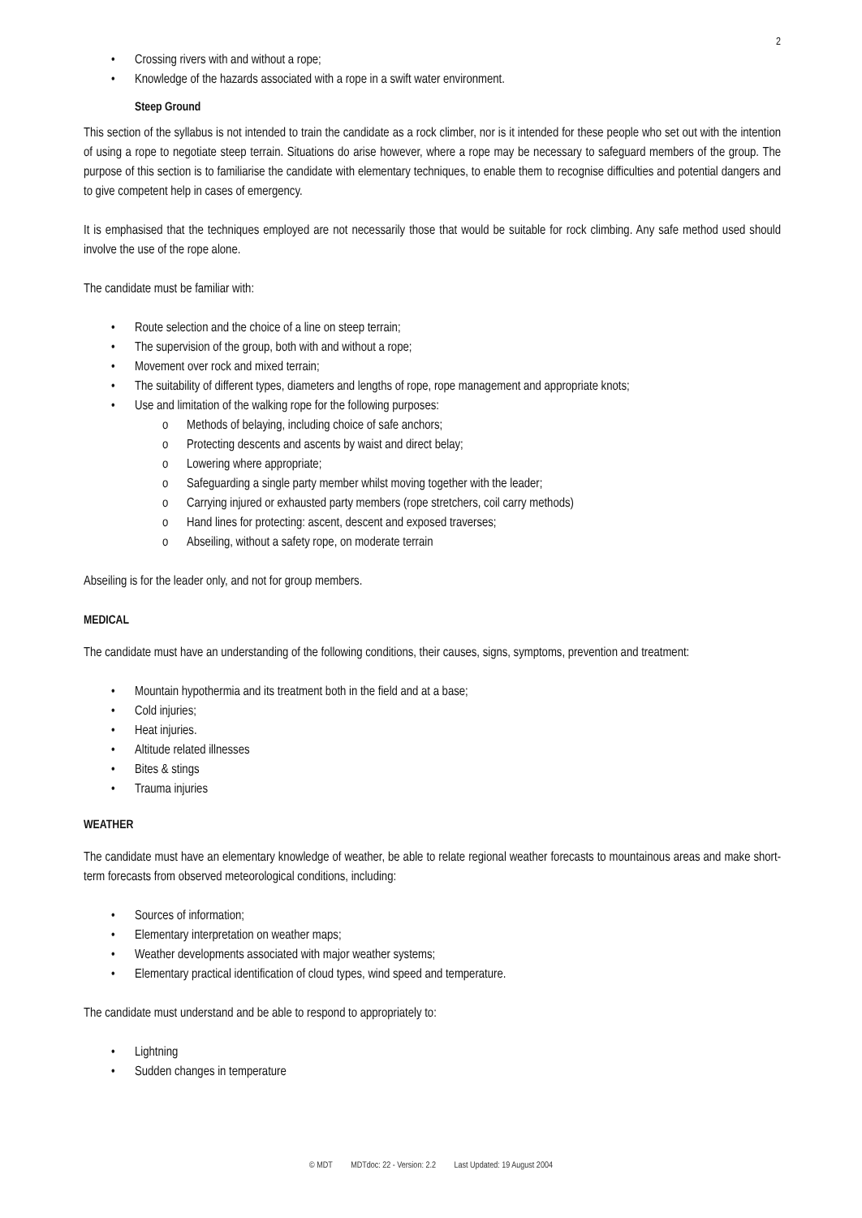2
• Crossing rivers with and without a rope;
• Knowledge of the hazards associated with a rope in a swift water environment.
Steep Ground
This section of the syllabus is not intended to train the candidate as a rock climber, nor is it intended for these people who set out with the intention of using a rope to negotiate steep terrain. Situations do arise however, where a rope may be necessary to safeguard members of the group. The purpose of this section is to familiarise the candidate with elementary techniques, to enable them to recognise difficulties and potential dangers and to give competent help in cases of emergency.
It is emphasised that the techniques employed are not necessarily those that would be suitable for rock climbing. Any safe method used should involve the use of the rope alone.
The candidate must be familiar with:
• Route selection and the choice of a line on steep terrain;
• The supervision of the group, both with and without a rope;
• Movement over rock and mixed terrain;
• The suitability of different types, diameters and lengths of rope, rope management and appropriate knots;
• Use and limitation of the walking rope for the following purposes:
o Methods of belaying, including choice of safe anchors;
o Protecting descents and ascents by waist and direct belay;
o Lowering where appropriate;
o Safeguarding a single party member whilst moving together with the leader;
o Carrying injured or exhausted party members (rope stretchers, coil carry methods)
o Hand lines for protecting: ascent, descent and exposed traverses;
o Abseiling, without a safety rope, on moderate terrain
Abseiling is for the leader only, and not for group members.
MEDICAL
The candidate must have an understanding of the following conditions, their causes, signs, symptoms, prevention and treatment:
• Mountain hypothermia and its treatment both in the field and at a base;
• Cold injuries;
• Heat injuries.
• Altitude related illnesses
• Bites & stings
• Trauma injuries
WEATHER
The candidate must have an elementary knowledge of weather, be able to relate regional weather forecasts to mountainous areas and make short-term forecasts from observed meteorological conditions, including:
• Sources of information;
• Elementary interpretation on weather maps;
• Weather developments associated with major weather systems;
• Elementary practical identification of cloud types, wind speed and temperature.
The candidate must understand and be able to respond to appropriately to:
• Lightning
• Sudden changes in temperature
© MDT MDTdoc: 22 - Version: 2.2 Last Updated: 19 August 2004